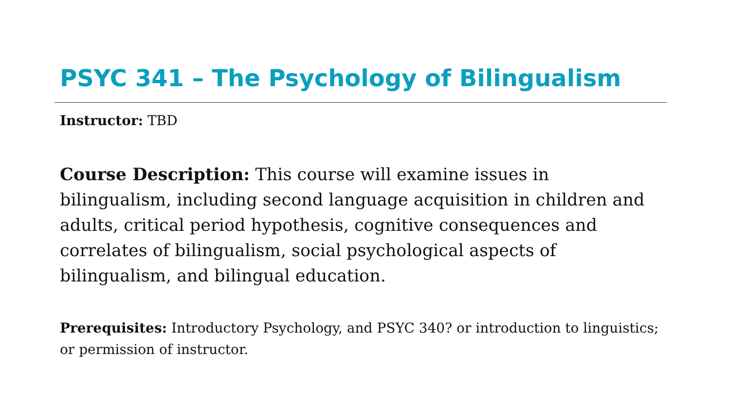PSYC 341 – The Psychology of Bilingualism
Instructor: TBD
Course Description: This course will examine issues in bilingualism, including second language acquisition in children and adults, critical period hypothesis, cognitive consequences and correlates of bilingualism, social psychological aspects of bilingualism, and bilingual education.
Prerequisites: Introductory Psychology, and PSYC 340? or introduction to linguistics; or permission of instructor.